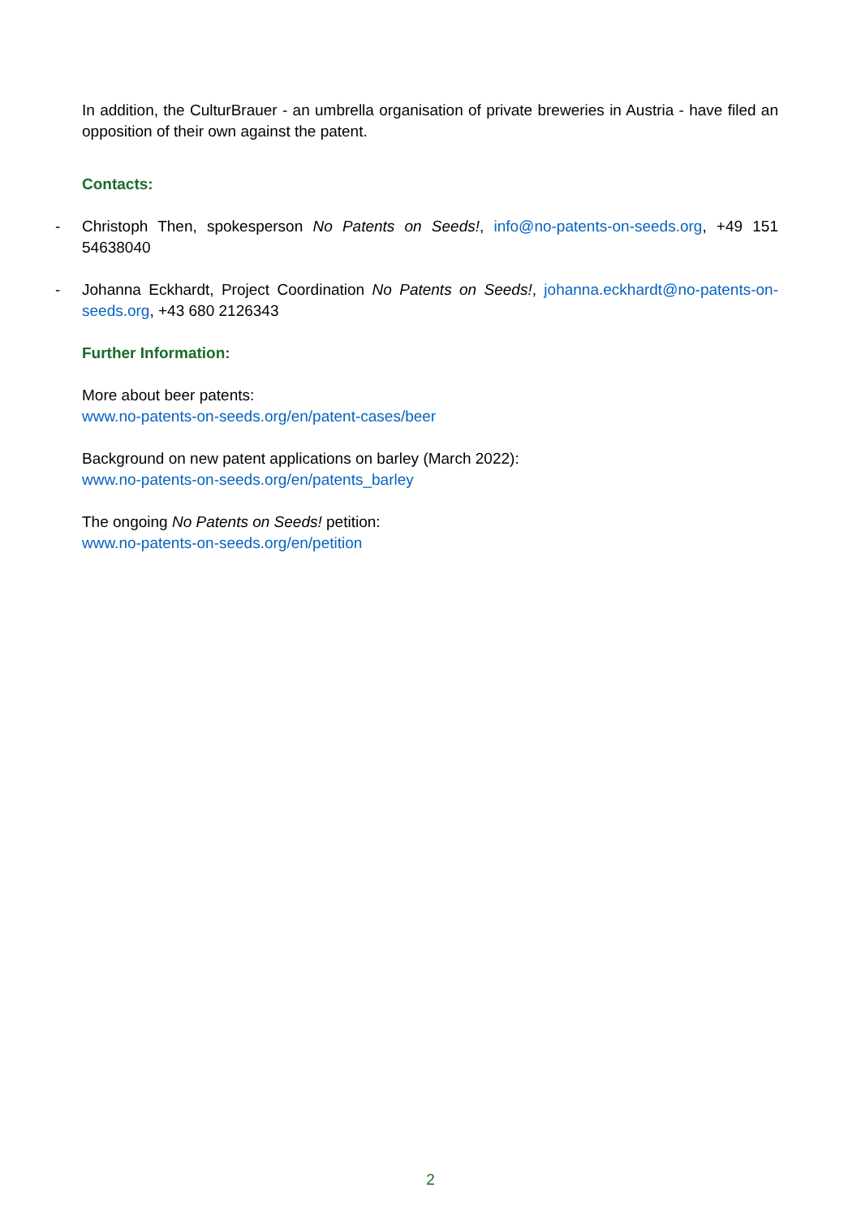In addition, the CulturBrauer - an umbrella organisation of private breweries in Austria - have filed an opposition of their own against the patent.
Contacts:
- Christoph Then, spokesperson No Patents on Seeds!, info@no-patents-on-seeds.org, +49 151 54638040
- Johanna Eckhardt, Project Coordination No Patents on Seeds!, johanna.eckhardt@no-patents-on-seeds.org, +43 680 2126343
Further Information:
More about beer patents:
www.no-patents-on-seeds.org/en/patent-cases/beer
Background on new patent applications on barley (March 2022):
www.no-patents-on-seeds.org/en/patents_barley
The ongoing No Patents on Seeds! petition:
www.no-patents-on-seeds.org/en/petition
2